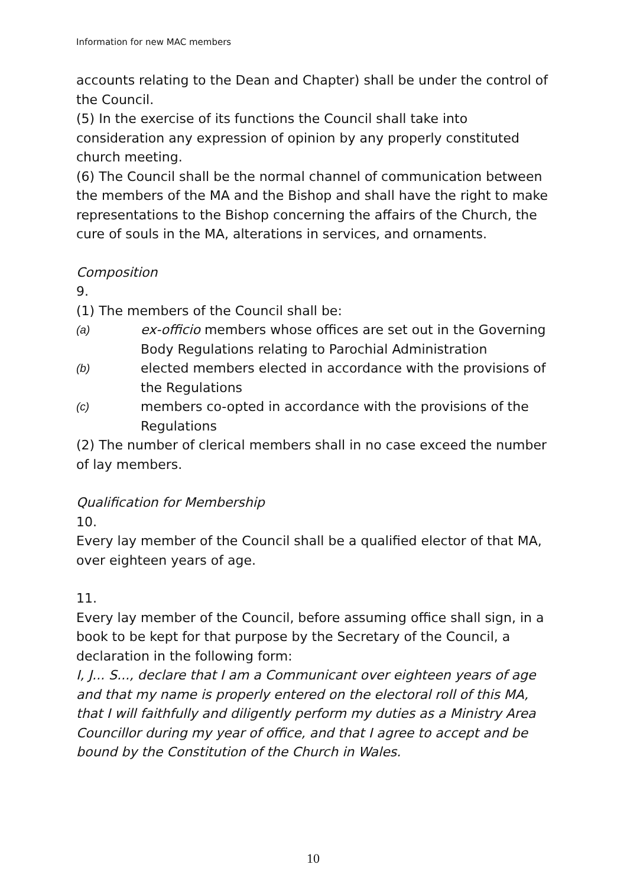Information for new MAC members
accounts relating to the Dean and Chapter) shall be under the control of the Council.
(5) In the exercise of its functions the Council shall take into consideration any expression of opinion by any properly constituted church meeting.
(6) The Council shall be the normal channel of communication between the members of the MA and the Bishop and shall have the right to make representations to the Bishop concerning the affairs of the Church, the cure of souls in the MA, alterations in services, and ornaments.
Composition
9.
(1) The members of the Council shall be:
(a) ex-officio members whose offices are set out in the Governing Body Regulations relating to Parochial Administration
(b) elected members elected in accordance with the provisions of the Regulations
(c) members co-opted in accordance with the provisions of the Regulations
(2) The number of clerical members shall in no case exceed the number of lay members.
Qualification for Membership
10.
Every lay member of the Council shall be a qualified elector of that MA, over eighteen years of age.
11.
Every lay member of the Council, before assuming office shall sign, in a book to be kept for that purpose by the Secretary of the Council, a declaration in the following form:
I, J... S..., declare that I am a Communicant over eighteen years of age and that my name is properly entered on the electoral roll of this MA, that I will faithfully and diligently perform my duties as a Ministry Area Councillor during my year of office, and that I agree to accept and be bound by the Constitution of the Church in Wales.
10